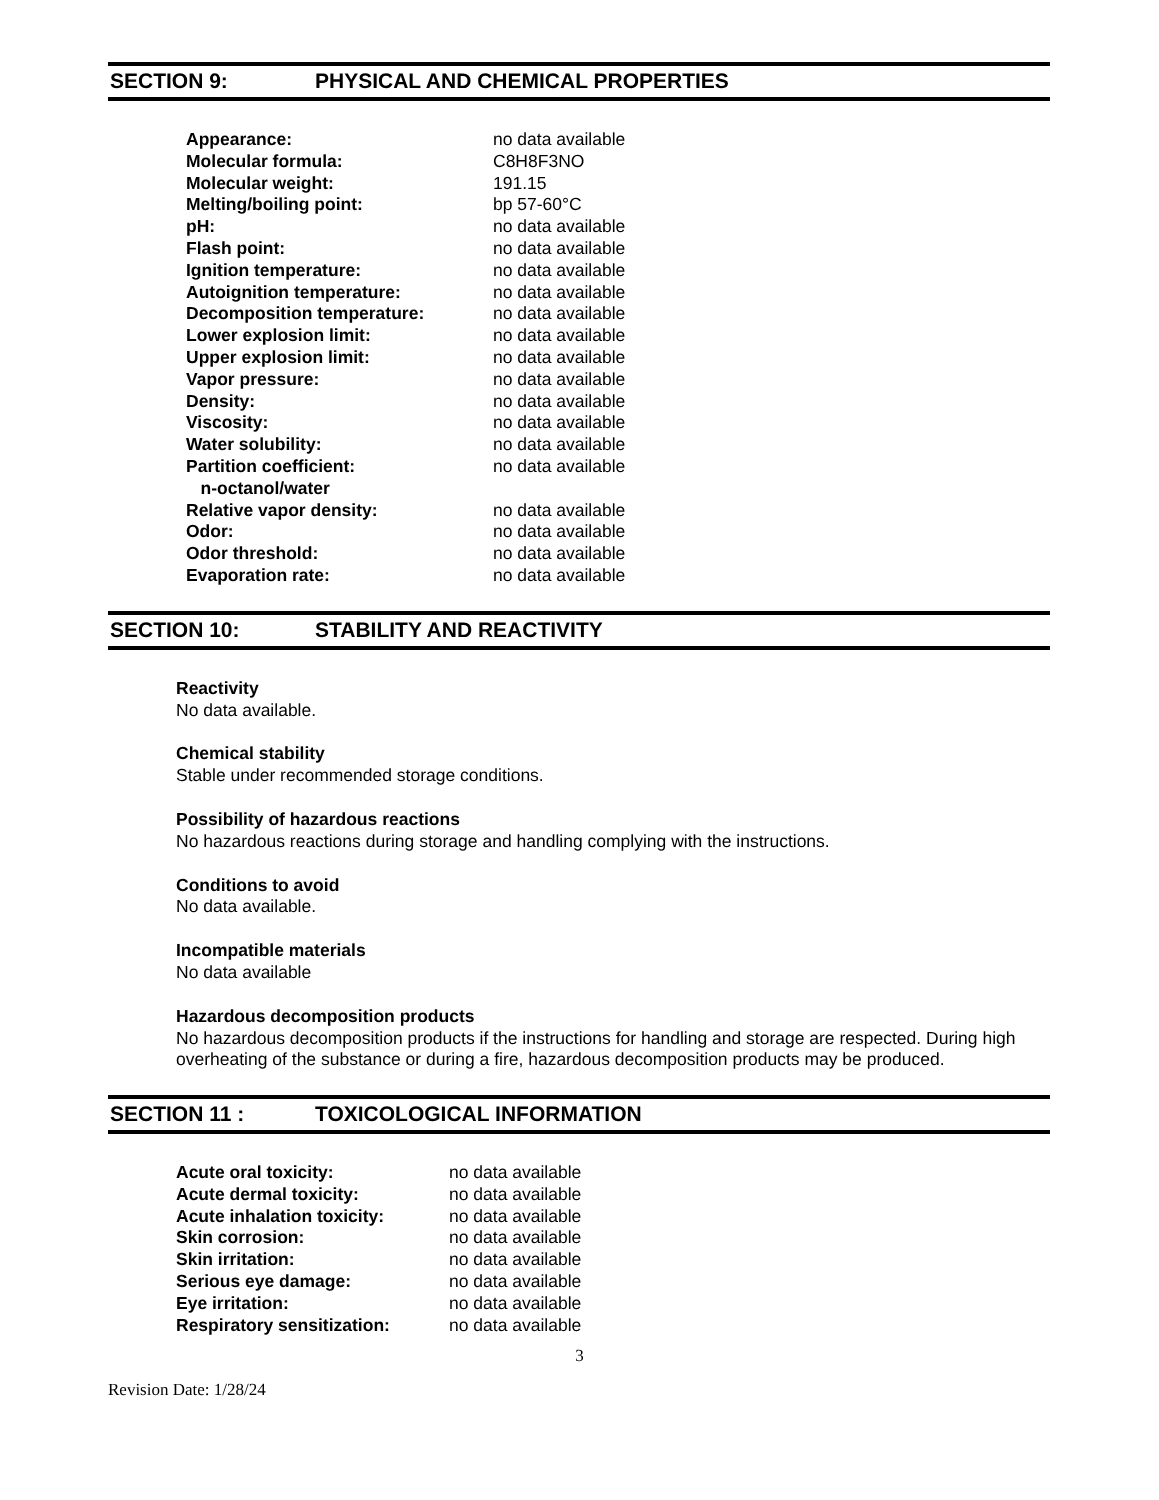SECTION 9: PHYSICAL AND CHEMICAL PROPERTIES
| Appearance: | no data available |
| Molecular formula: | C8H8F3NO |
| Molecular weight: | 191.15 |
| Melting/boiling point: | bp 57-60°C |
| pH: | no data available |
| Flash point: | no data available |
| Ignition temperature: | no data available |
| Autoignition temperature: | no data available |
| Decomposition temperature: | no data available |
| Lower explosion limit: | no data available |
| Upper explosion limit: | no data available |
| Vapor pressure: | no data available |
| Density: | no data available |
| Viscosity: | no data available |
| Water solubility: | no data available |
| Partition coefficient: n-octanol/water | no data available |
| Relative vapor density: | no data available |
| Odor: | no data available |
| Odor threshold: | no data available |
| Evaporation rate: | no data available |
SECTION 10: STABILITY AND REACTIVITY
Reactivity
No data available.
Chemical stability
Stable under recommended storage conditions.
Possibility of hazardous reactions
No hazardous reactions during storage and handling complying with the instructions.
Conditions to avoid
No data available.
Incompatible materials
No data available
Hazardous decomposition products
No hazardous decomposition products if the instructions for handling and storage are respected. During high overheating of the substance or during a fire, hazardous decomposition products may be produced.
SECTION 11 : TOXICOLOGICAL INFORMATION
| Acute oral toxicity: | no data available |
| Acute dermal toxicity: | no data available |
| Acute inhalation toxicity: | no data available |
| Skin corrosion: | no data available |
| Skin irritation: | no data available |
| Serious eye damage: | no data available |
| Eye irritation: | no data available |
| Respiratory sensitization: | no data available |
3
Revision Date: 1/28/24